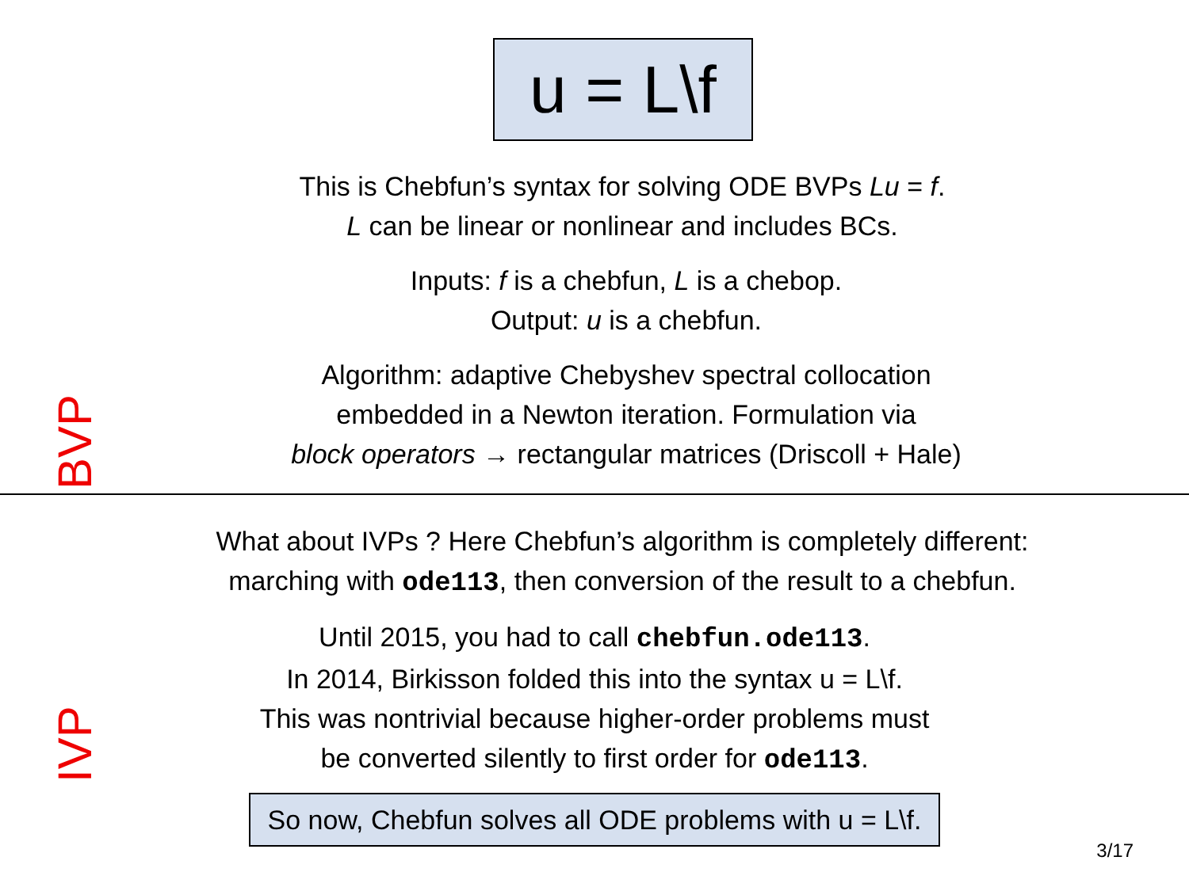u = L\f
BVP
This is Chebfun’s syntax for solving ODE BVPs Lu = f.
L can be linear or nonlinear and includes BCs.
Inputs: f is a chebfun, L is a chebop.
Output: u is a chebfun.
Algorithm: adaptive Chebyshev spectral collocation
embedded in a Newton iteration. Formulation via
block operators → rectangular matrices (Driscoll + Hale)
IVP
What about IVPs ? Here Chebfun’s algorithm is completely different:
marching with ode113, then conversion of the result to a chebfun.
Until 2015, you had to call chebfun.ode113.
In 2014, Birkisson folded this into the syntax u = L\f.
This was nontrivial because higher-order problems must
be converted silently to first order for ode113.
So now, Chebfun solves all ODE problems with u = L\f.
3/17